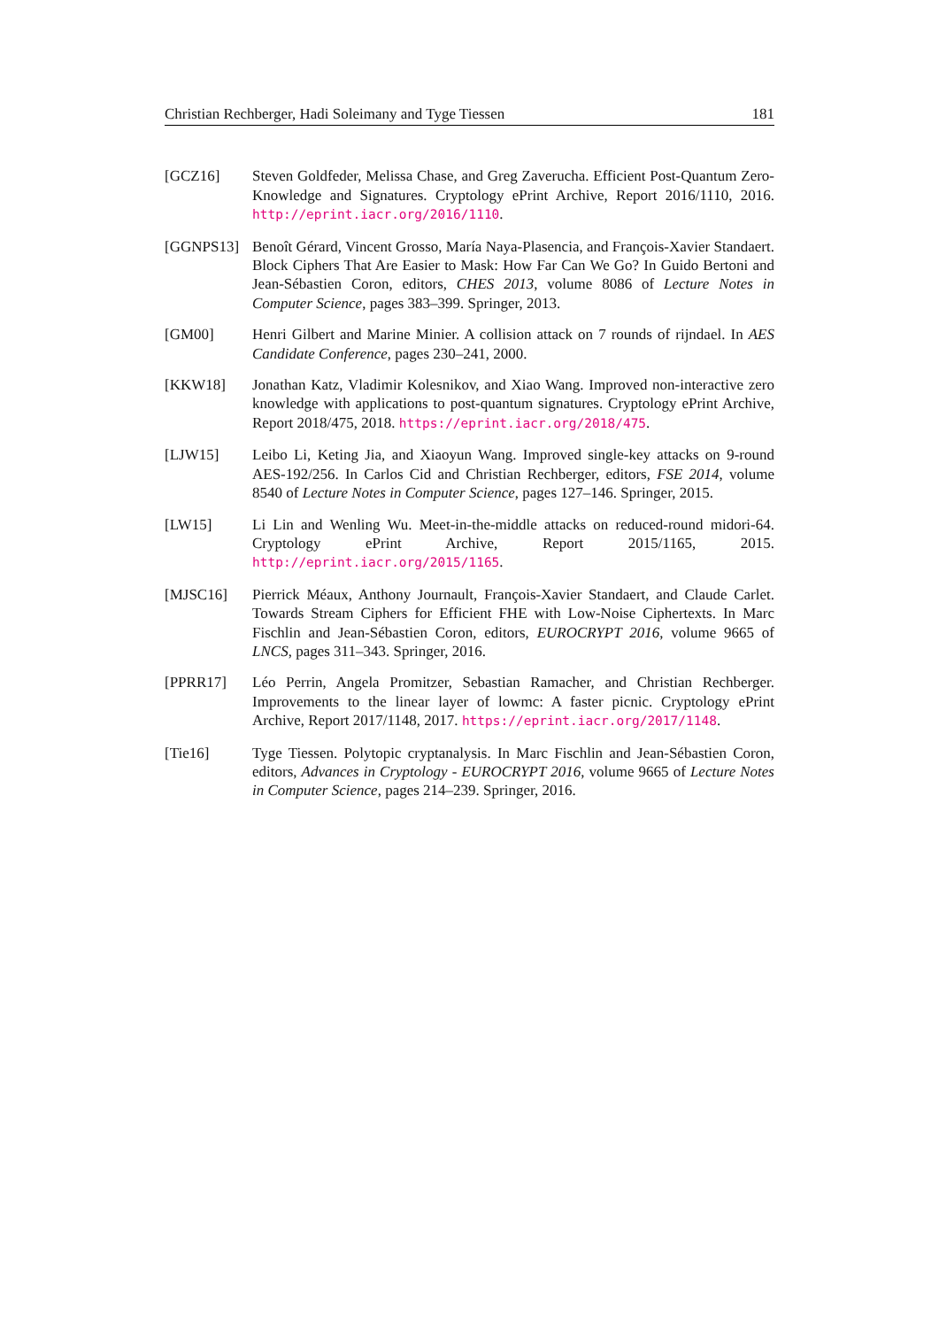Christian Rechberger, Hadi Soleimany and Tyge Tiessen 181
[GCZ16] Steven Goldfeder, Melissa Chase, and Greg Zaverucha. Efficient Post-Quantum Zero-Knowledge and Signatures. Cryptology ePrint Archive, Report 2016/1110, 2016. http://eprint.iacr.org/2016/1110.
[GGNPS13] Benoît Gérard, Vincent Grosso, María Naya-Plasencia, and François-Xavier Standaert. Block Ciphers That Are Easier to Mask: How Far Can We Go? In Guido Bertoni and Jean-Sébastien Coron, editors, CHES 2013, volume 8086 of Lecture Notes in Computer Science, pages 383–399. Springer, 2013.
[GM00] Henri Gilbert and Marine Minier. A collision attack on 7 rounds of rijndael. In AES Candidate Conference, pages 230–241, 2000.
[KKW18] Jonathan Katz, Vladimir Kolesnikov, and Xiao Wang. Improved non-interactive zero knowledge with applications to post-quantum signatures. Cryptology ePrint Archive, Report 2018/475, 2018. https://eprint.iacr.org/2018/475.
[LJW15] Leibo Li, Keting Jia, and Xiaoyun Wang. Improved single-key attacks on 9-round AES-192/256. In Carlos Cid and Christian Rechberger, editors, FSE 2014, volume 8540 of Lecture Notes in Computer Science, pages 127–146. Springer, 2015.
[LW15] Li Lin and Wenling Wu. Meet-in-the-middle attacks on reduced-round midori-64. Cryptology ePrint Archive, Report 2015/1165, 2015. http://eprint.iacr.org/2015/1165.
[MJSC16] Pierrick Méaux, Anthony Journault, François-Xavier Standaert, and Claude Carlet. Towards Stream Ciphers for Efficient FHE with Low-Noise Ciphertexts. In Marc Fischlin and Jean-Sébastien Coron, editors, EUROCRYPT 2016, volume 9665 of LNCS, pages 311–343. Springer, 2016.
[PPRR17] Léo Perrin, Angela Promitzer, Sebastian Ramacher, and Christian Rechberger. Improvements to the linear layer of lowmc: A faster picnic. Cryptology ePrint Archive, Report 2017/1148, 2017. https://eprint.iacr.org/2017/1148.
[Tie16] Tyge Tiessen. Polytopic cryptanalysis. In Marc Fischlin and Jean-Sébastien Coron, editors, Advances in Cryptology - EUROCRYPT 2016, volume 9665 of Lecture Notes in Computer Science, pages 214–239. Springer, 2016.